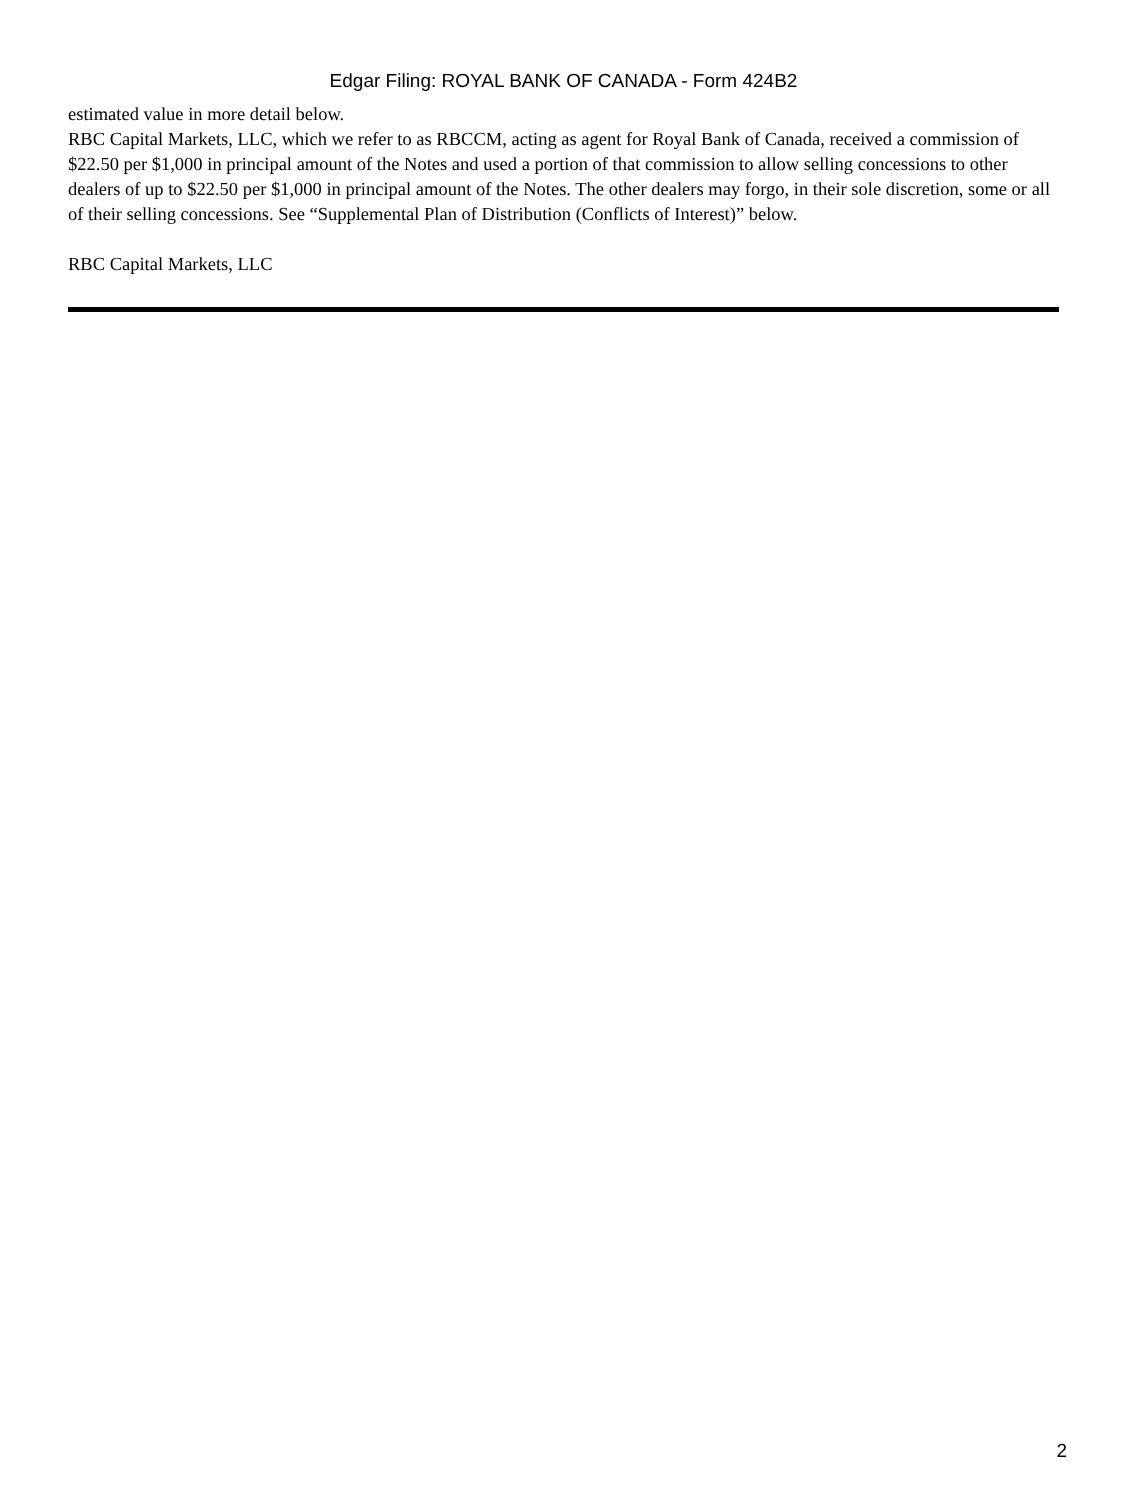Edgar Filing: ROYAL BANK OF CANADA - Form 424B2
estimated value in more detail below.
RBC Capital Markets, LLC, which we refer to as RBCCM, acting as agent for Royal Bank of Canada, received a commission of $22.50 per $1,000 in principal amount of the Notes and used a portion of that commission to allow selling concessions to other dealers of up to $22.50 per $1,000 in principal amount of the Notes. The other dealers may forgo, in their sole discretion, some or all of their selling concessions. See “Supplemental Plan of Distribution (Conflicts of Interest)” below.
RBC Capital Markets, LLC
2